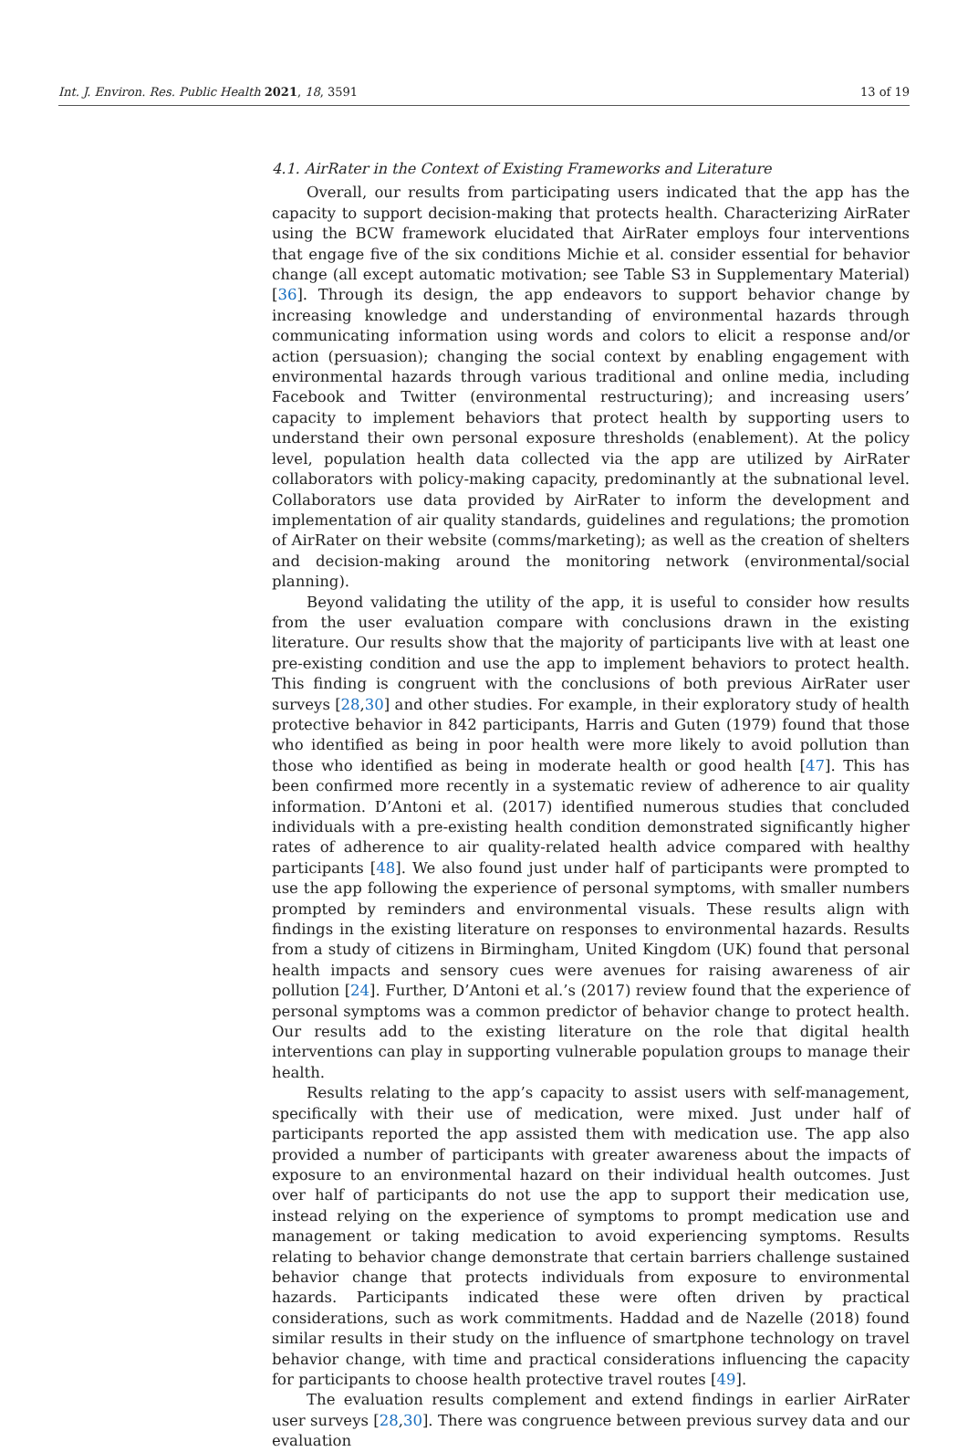Int. J. Environ. Res. Public Health 2021, 18, 3591 13 of 19
4.1. AirRater in the Context of Existing Frameworks and Literature
Overall, our results from participating users indicated that the app has the capacity to support decision-making that protects health. Characterizing AirRater using the BCW framework elucidated that AirRater employs four interventions that engage five of the six conditions Michie et al. consider essential for behavior change (all except automatic motivation; see Table S3 in Supplementary Material) [36]. Through its design, the app endeavors to support behavior change by increasing knowledge and understanding of environmental hazards through communicating information using words and colors to elicit a response and/or action (persuasion); changing the social context by enabling engagement with environmental hazards through various traditional and online media, including Facebook and Twitter (environmental restructuring); and increasing users’ capacity to implement behaviors that protect health by supporting users to understand their own personal exposure thresholds (enablement). At the policy level, population health data collected via the app are utilized by AirRater collaborators with policy-making capacity, predominantly at the subnational level. Collaborators use data provided by AirRater to inform the development and implementation of air quality standards, guidelines and regulations; the promotion of AirRater on their website (comms/marketing); as well as the creation of shelters and decision-making around the monitoring network (environmental/social planning).
Beyond validating the utility of the app, it is useful to consider how results from the user evaluation compare with conclusions drawn in the existing literature. Our results show that the majority of participants live with at least one pre-existing condition and use the app to implement behaviors to protect health. This finding is congruent with the conclusions of both previous AirRater user surveys [28,30] and other studies. For example, in their exploratory study of health protective behavior in 842 participants, Harris and Guten (1979) found that those who identified as being in poor health were more likely to avoid pollution than those who identified as being in moderate health or good health [47]. This has been confirmed more recently in a systematic review of adherence to air quality information. D’Antoni et al. (2017) identified numerous studies that concluded individuals with a pre-existing health condition demonstrated significantly higher rates of adherence to air quality-related health advice compared with healthy participants [48]. We also found just under half of participants were prompted to use the app following the experience of personal symptoms, with smaller numbers prompted by reminders and environmental visuals. These results align with findings in the existing literature on responses to environmental hazards. Results from a study of citizens in Birmingham, United Kingdom (UK) found that personal health impacts and sensory cues were avenues for raising awareness of air pollution [24]. Further, D’Antoni et al.’s (2017) review found that the experience of personal symptoms was a common predictor of behavior change to protect health. Our results add to the existing literature on the role that digital health interventions can play in supporting vulnerable population groups to manage their health.
Results relating to the app’s capacity to assist users with self-management, specifically with their use of medication, were mixed. Just under half of participants reported the app assisted them with medication use. The app also provided a number of participants with greater awareness about the impacts of exposure to an environmental hazard on their individual health outcomes. Just over half of participants do not use the app to support their medication use, instead relying on the experience of symptoms to prompt medication use and management or taking medication to avoid experiencing symptoms. Results relating to behavior change demonstrate that certain barriers challenge sustained behavior change that protects individuals from exposure to environmental hazards. Participants indicated these were often driven by practical considerations, such as work commitments. Haddad and de Nazelle (2018) found similar results in their study on the influence of smartphone technology on travel behavior change, with time and practical considerations influencing the capacity for participants to choose health protective travel routes [49].
The evaluation results complement and extend findings in earlier AirRater user surveys [28,30]. There was congruence between previous survey data and our evaluation